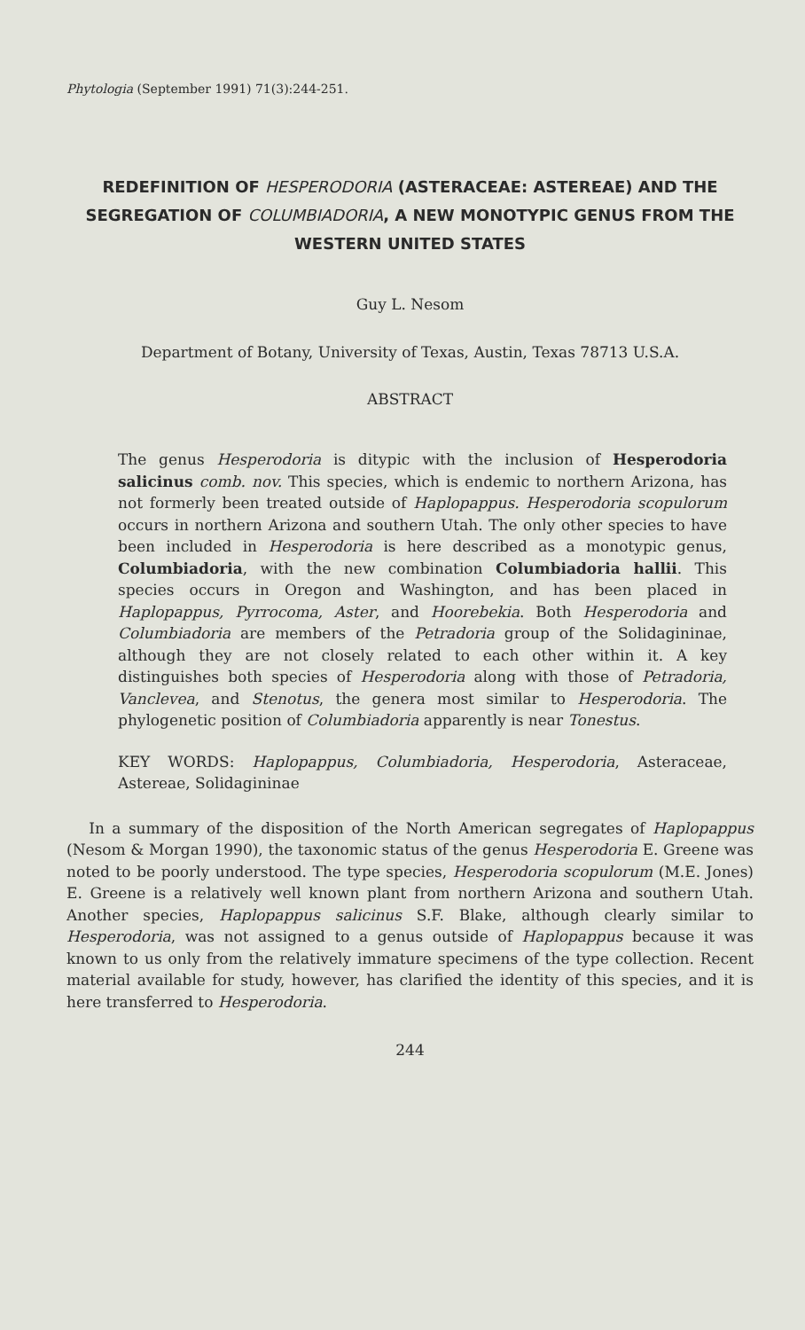Phytologia (September 1991) 71(3):244-251.
REDEFINITION OF HESPERODORIA (ASTERACEAE: ASTEREAE) AND THE SEGREGATION OF COLUMBIADORIA, A NEW MONOTYPIC GENUS FROM THE WESTERN UNITED STATES
Guy L. Nesom
Department of Botany, University of Texas, Austin, Texas 78713 U.S.A.
ABSTRACT
The genus Hesperodoria is ditypic with the inclusion of Hesperodoria salicinus comb. nov. This species, which is endemic to northern Arizona, has not formerly been treated outside of Haplopappus. Hesperodoria scopulorum occurs in northern Arizona and southern Utah. The only other species to have been included in Hesperodoria is here described as a monotypic genus, Columbiadoria, with the new combination Columbiadoria hallii. This species occurs in Oregon and Washington, and has been placed in Haplopappus, Pyrrocoma, Aster, and Hoorebekia. Both Hesperodoria and Columbiadoria are members of the Petradoria group of the Solidagininae, although they are not closely related to each other within it. A key distinguishes both species of Hesperodoria along with those of Petradoria, Vanclevea, and Stenotus, the genera most similar to Hesperodoria. The phylogenetic position of Columbiadoria apparently is near Tonestus.
KEY WORDS: Haplopappus, Columbiadoria, Hesperodoria, Asteraceae, Astereae, Solidagininae
In a summary of the disposition of the North American segregates of Haplopappus (Nesom & Morgan 1990), the taxonomic status of the genus Hesperodoria E. Greene was noted to be poorly understood. The type species, Hesperodoria scopulorum (M.E. Jones) E. Greene is a relatively well known plant from northern Arizona and southern Utah. Another species, Haplopappus salicinus S.F. Blake, although clearly similar to Hesperodoria, was not assigned to a genus outside of Haplopappus because it was known to us only from the relatively immature specimens of the type collection. Recent material available for study, however, has clarified the identity of this species, and it is here transferred to Hesperodoria.
244